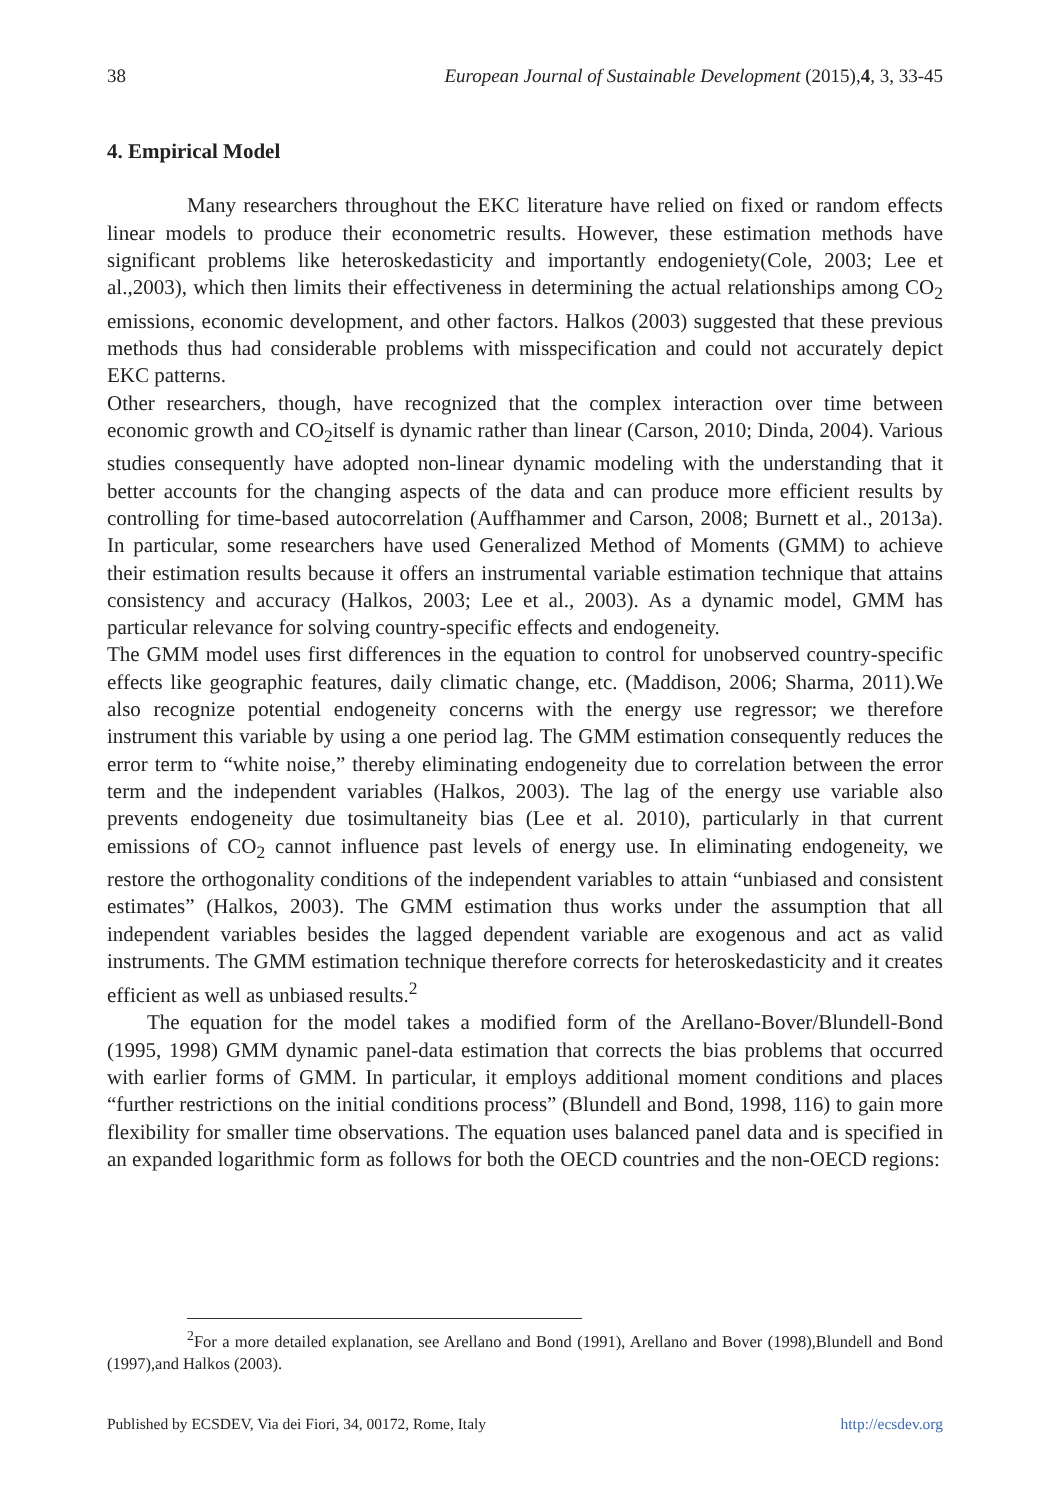38 European Journal of Sustainable Development (2015),4, 3, 33-45
4. Empirical Model
Many researchers throughout the EKC literature have relied on fixed or random effects linear models to produce their econometric results. However, these estimation methods have significant problems like heteroskedasticity and importantly endogeniety(Cole, 2003; Lee et al.,2003), which then limits their effectiveness in determining the actual relationships among CO<sub>2</sub> emissions, economic development, and other factors. Halkos (2003) suggested that these previous methods thus had considerable problems with misspecification and could not accurately depict EKC patterns.
Other researchers, though, have recognized that the complex interaction over time between economic growth and CO<sub>2</sub>itself is dynamic rather than linear (Carson, 2010; Dinda, 2004). Various studies consequently have adopted non-linear dynamic modeling with the understanding that it better accounts for the changing aspects of the data and can produce more efficient results by controlling for time-based autocorrelation (Auffhammer and Carson, 2008; Burnett et al., 2013a). In particular, some researchers have used Generalized Method of Moments (GMM) to achieve their estimation results because it offers an instrumental variable estimation technique that attains consistency and accuracy (Halkos, 2003; Lee et al., 2003). As a dynamic model, GMM has particular relevance for solving country-specific effects and endogeneity.
The GMM model uses first differences in the equation to control for unobserved country-specific effects like geographic features, daily climatic change, etc. (Maddison, 2006; Sharma, 2011).We also recognize potential endogeneity concerns with the energy use regressor; we therefore instrument this variable by using a one period lag. The GMM estimation consequently reduces the error term to “white noise,” thereby eliminating endogeneity due to correlation between the error term and the independent variables (Halkos, 2003). The lag of the energy use variable also prevents endogeneity due tosimultaneity bias (Lee et al. 2010), particularly in that current emissions of CO<sub>2</sub> cannot influence past levels of energy use. In eliminating endogeneity, we restore the orthogonality conditions of the independent variables to attain “unbiased and consistent estimates” (Halkos, 2003). The GMM estimation thus works under the assumption that all independent variables besides the lagged dependent variable are exogenous and act as valid instruments. The GMM estimation technique therefore corrects for heteroskedasticity and it creates efficient as well as unbiased results.<sup>2</sup>
The equation for the model takes a modified form of the Arellano-Bover/Blundell-Bond (1995, 1998) GMM dynamic panel-data estimation that corrects the bias problems that occurred with earlier forms of GMM. In particular, it employs additional moment conditions and places “further restrictions on the initial conditions process” (Blundell and Bond, 1998, 116) to gain more flexibility for smaller time observations. The equation uses balanced panel data and is specified in an expanded logarithmic form as follows for both the OECD countries and the non-OECD regions:
<sup>2</sup> For a more detailed explanation, see Arellano and Bond (1991), Arellano and Bover (1998),Blundell and Bond (1997),and Halkos (2003).
Published by ECSDEV, Via dei Fiori, 34, 00172, Rome, Italy http://ecsdev.org